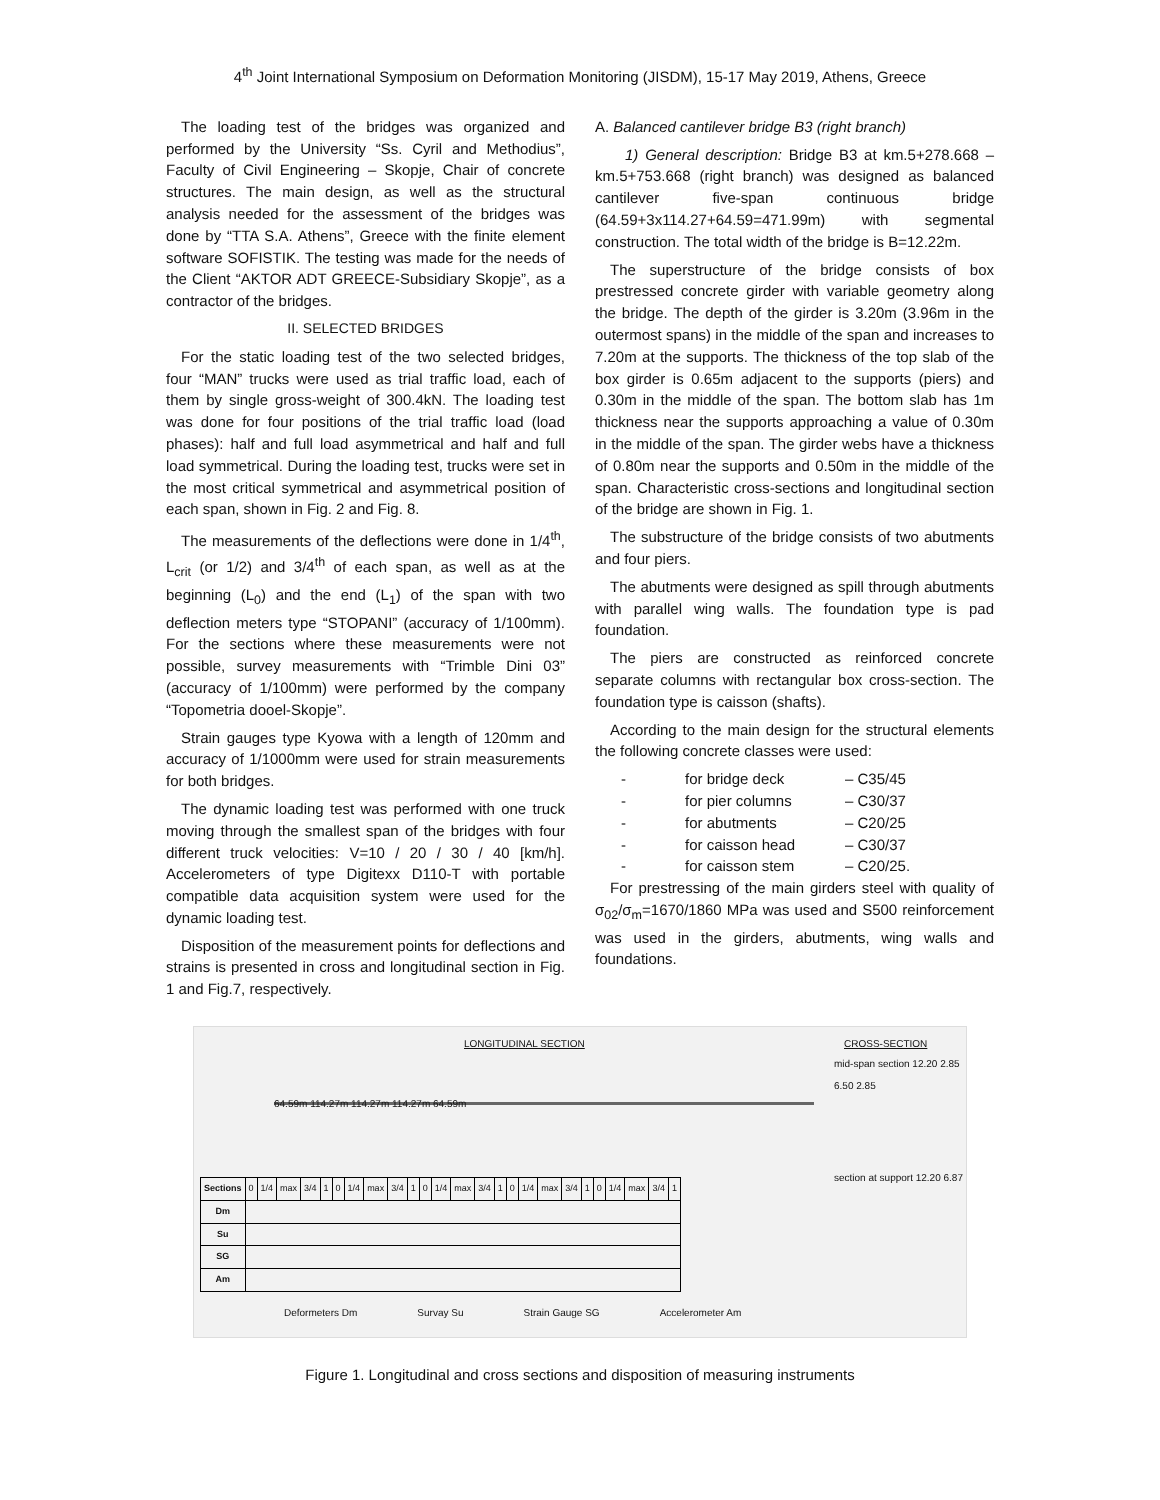4<sup>th</sup> Joint International Symposium on Deformation Monitoring (JISDM), 15-17 May 2019, Athens, Greece
The loading test of the bridges was organized and performed by the University “Ss. Cyril and Methodius”, Faculty of Civil Engineering – Skopje, Chair of concrete structures. The main design, as well as the structural analysis needed for the assessment of the bridges was done by “TTA S.A. Athens”, Greece with the finite element software SOFISTIK. The testing was made for the needs of the Client “AKTOR ADT GREECE-Subsidiary Skopje”, as a contractor of the bridges.
II. SELECTED BRIDGES
For the static loading test of the two selected bridges, four “MAN” trucks were used as trial traffic load, each of them by single gross-weight of 300.4kN. The loading test was done for four positions of the trial traffic load (load phases): half and full load asymmetrical and half and full load symmetrical. During the loading test, trucks were set in the most critical symmetrical and asymmetrical position of each span, shown in Fig. 2 and Fig. 8.
The measurements of the deflections were done in 1/4<sup>th</sup>, L<sub>crit</sub> (or 1/2) and 3/4<sup>th</sup> of each span, as well as at the beginning (L<sub>0</sub>) and the end (L<sub>1</sub>) of the span with two deflection meters type “STOPANI” (accuracy of 1/100mm). For the sections where these measurements were not possible, survey measurements with “Trimble Dini 03” (accuracy of 1/100mm) were performed by the company “Topometria dooel-Skopje”.
Strain gauges type Kyowa with a length of 120mm and accuracy of 1/1000mm were used for strain measurements for both bridges.
The dynamic loading test was performed with one truck moving through the smallest span of the bridges with four different truck velocities: V=10 / 20 / 30 / 40 [km/h]. Accelerometers of type Digitexx D110-T with portable compatible data acquisition system were used for the dynamic loading test.
Disposition of the measurement points for deflections and strains is presented in cross and longitudinal section in Fig. 1 and Fig.7, respectively.
A. Balanced cantilever bridge B3 (right branch)
1) General description: Bridge B3 at km.5+278.668 – km.5+753.668 (right branch) was designed as balanced cantilever five-span continuous bridge (64.59+3x114.27+64.59=471.99m) with segmental construction. The total width of the bridge is B=12.22m.
The superstructure of the bridge consists of box prestressed concrete girder with variable geometry along the bridge. The depth of the girder is 3.20m (3.96m in the outermost spans) in the middle of the span and increases to 7.20m at the supports. The thickness of the top slab of the box girder is 0.65m adjacent to the supports (piers) and 0.30m in the middle of the span. The bottom slab has 1m thickness near the supports approaching a value of 0.30m in the middle of the span. The girder webs have a thickness of 0.80m near the supports and 0.50m in the middle of the span. Characteristic cross-sections and longitudinal section of the bridge are shown in Fig. 1.
The substructure of the bridge consists of two abutments and four piers.
The abutments were designed as spill through abutments with parallel wing walls. The foundation type is pad foundation.
The piers are constructed as reinforced concrete separate columns with rectangular box cross-section. The foundation type is caisson (shafts).
According to the main design for the structural elements the following concrete classes were used:
- for bridge deck – C35/45
- for pier columns – C30/37
- for abutments – C20/25
- for caisson head – C30/37
- for caisson stem – C20/25.
For prestressing of the main girders steel with quality of σ<sub>02</sub>/σ<sub>m</sub>=1670/1860 MPa was used and S500 reinforcement was used in the girders, abutments, wing walls and foundations.
LONGITUDINAL SECTION CROSS-SECTION
64.59m 114.27m 114.27m 114.27m 64.59m
mid-span section 12.20 2.85 6.50 2.85
section at support 12.20 6.87
| Sections | 0 | 1/4 | max | 3/4 | 1 | 0 | 1/4 | max | 3/4 | 1 | 0 | 1/4 | max | 3/4 | 1 | 0 | 1/4 | max | 3/4 | 1 | 0 | 1/4 | max | 3/4 | 1 |
| Dm | | | | | | | | | | | | | | | | | | | | | | | | | |
| Su | | | | | | | | | | | | | | | | | | | | | | | | | |
| SG | | | | | | | | | | | | | | | | | | | | | | | | | |
| Am | | | | | | | | | | | | | | | | | | | | | | | | | |
Deformeters Dm Survay Su Strain Gauge SG Accelerometer Am
Figure 1. Longitudinal and cross sections and disposition of measuring instruments